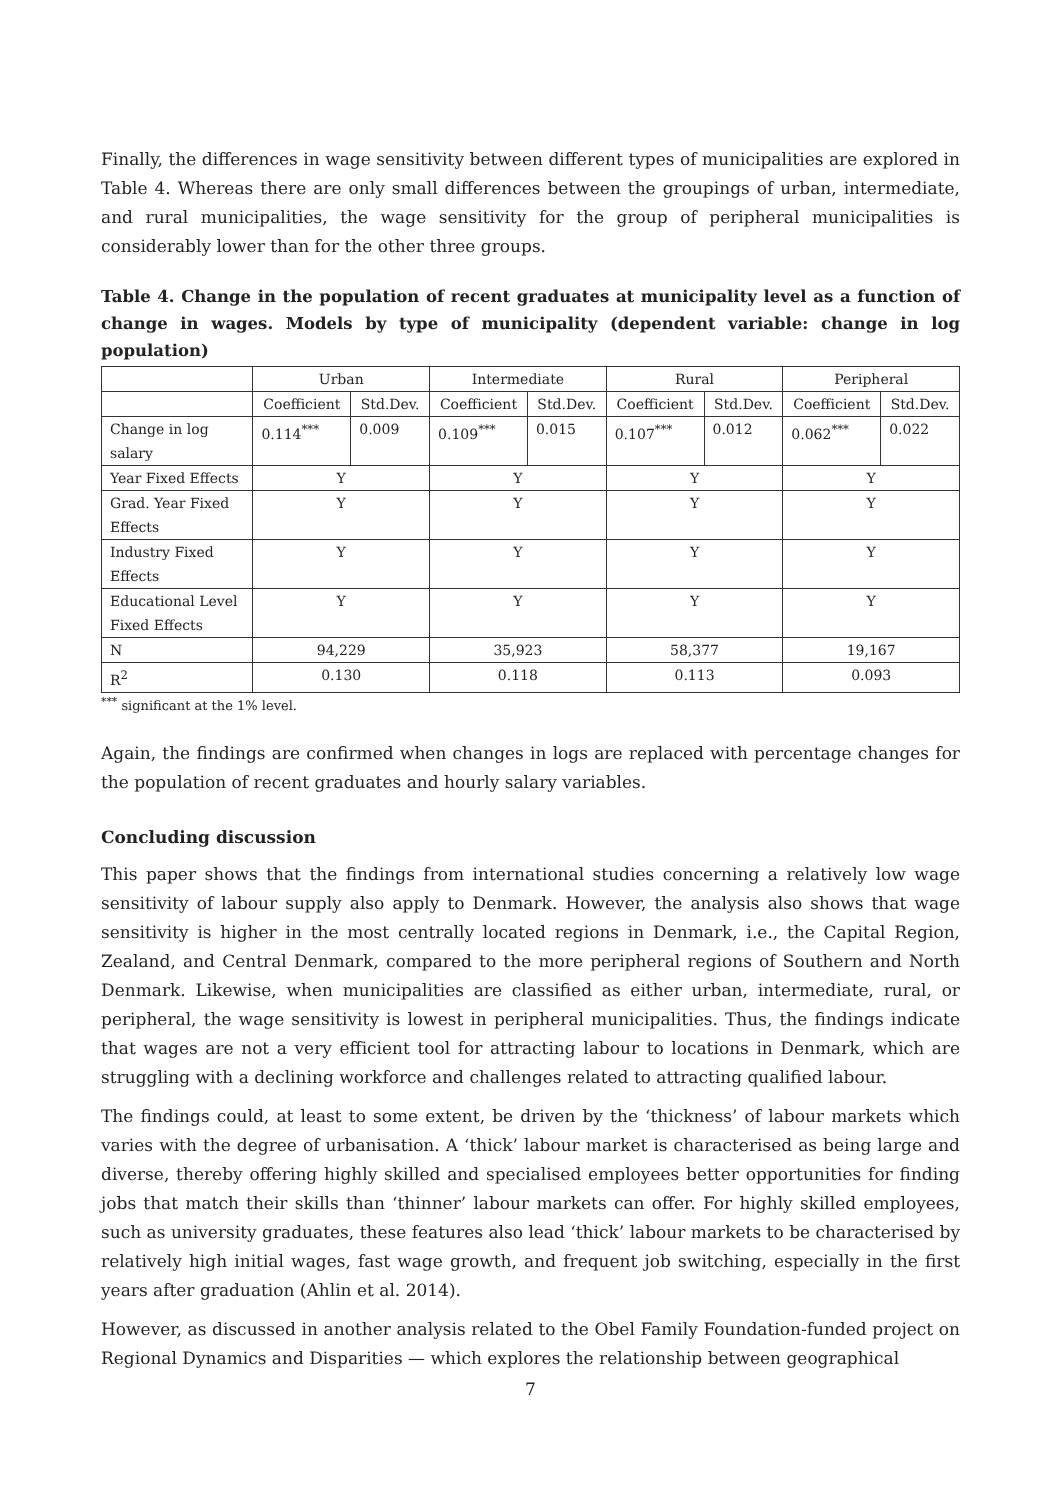Finally, the differences in wage sensitivity between different types of municipalities are explored in Table 4. Whereas there are only small differences between the groupings of urban, intermediate, and rural municipalities, the wage sensitivity for the group of peripheral municipalities is considerably lower than for the other three groups.
Table 4. Change in the population of recent graduates at municipality level as a function of change in wages. Models by type of municipality (dependent variable: change in log population)
| | Urban | | Intermediate | | Rural | | Peripheral | |
| --- | --- | --- | --- | --- | --- | --- | --- | --- |
| | Coefficient | Std.Dev. | Coefficient | Std.Dev. | Coefficient | Std.Dev. | Coefficient | Std.Dev. |
| Change in log salary | 0.114<sup>***</sup> | 0.009 | 0.109<sup>***</sup> | 0.015 | 0.107<sup>***</sup> | 0.012 | 0.062<sup>***</sup> | 0.022 |
| Year Fixed Effects | Y | | Y | | Y | | Y | |
| Grad. Year Fixed Effects | Y | | Y | | Y | | Y | |
| Industry Fixed Effects | Y | | Y | | Y | | Y | |
| Educational Level Fixed Effects | Y | | Y | | Y | | Y | |
| N | 94,229 | | 35,923 | | 58,377 | | 19,167 | |
| R<sup>2</sup> | 0.130 | | 0.118 | | 0.113 | | 0.093 | |
<sup>***</sup> significant at the 1% level.
Again, the findings are confirmed when changes in logs are replaced with percentage changes for the population of recent graduates and hourly salary variables.
Concluding discussion
This paper shows that the findings from international studies concerning a relatively low wage sensitivity of labour supply also apply to Denmark. However, the analysis also shows that wage sensitivity is higher in the most centrally located regions in Denmark, i.e., the Capital Region, Zealand, and Central Denmark, compared to the more peripheral regions of Southern and North Denmark. Likewise, when municipalities are classified as either urban, intermediate, rural, or peripheral, the wage sensitivity is lowest in peripheral municipalities. Thus, the findings indicate that wages are not a very efficient tool for attracting labour to locations in Denmark, which are struggling with a declining workforce and challenges related to attracting qualified labour.
The findings could, at least to some extent, be driven by the ‘thickness’ of labour markets which varies with the degree of urbanisation. A ‘thick’ labour market is characterised as being large and diverse, thereby offering highly skilled and specialised employees better opportunities for finding jobs that match their skills than ‘thinner’ labour markets can offer. For highly skilled employees, such as university graduates, these features also lead ‘thick’ labour markets to be characterised by relatively high initial wages, fast wage growth, and frequent job switching, especially in the first years after graduation (Ahlin et al. 2014).
However, as discussed in another analysis related to the Obel Family Foundation-funded project on Regional Dynamics and Disparities — which explores the relationship between geographical
7